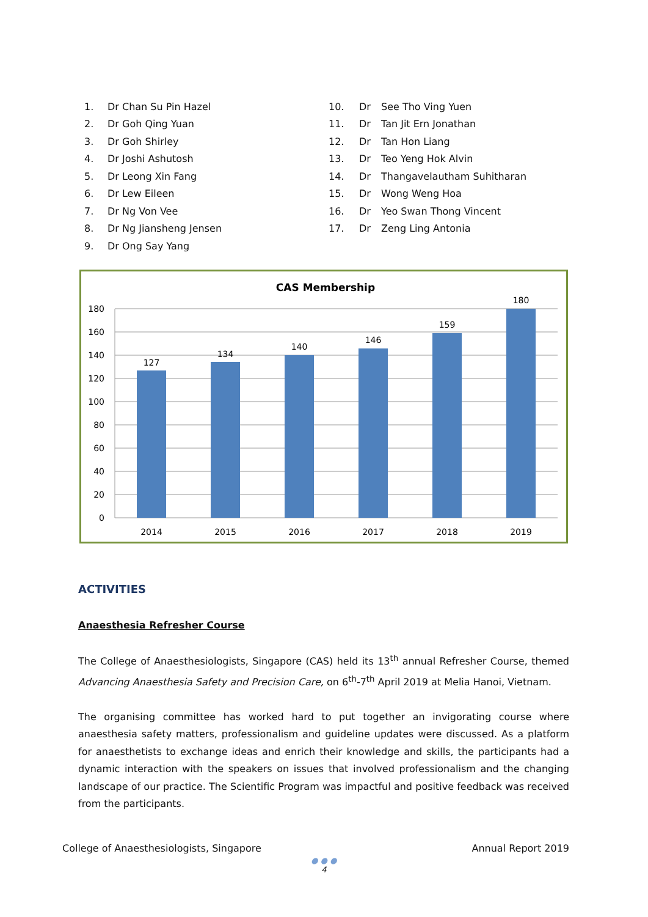1. Dr Chan Su Pin Hazel
2. Dr Goh Qing Yuan
3. Dr Goh Shirley
4. Dr Joshi Ashutosh
5. Dr Leong Xin Fang
6. Dr Lew Eileen
7. Dr Ng Von Vee
8. Dr Ng Jiansheng Jensen
9. Dr Ong Say Yang
10. Dr See Tho Ving Yuen
11. Dr Tan Jit Ern Jonathan
12. Dr Tan Hon Liang
13. Dr Teo Yeng Hok Alvin
14. Dr Thangavelautham Suhitharan
15. Dr Wong Weng Hoa
16. Dr Yeo Swan Thong Vincent
17. Dr Zeng Ling Antonia
CAS Membership
180
160
140
120
100
80
60
40
20
0
127
134
140
146
159
180
2014
2015
2016
2017
2018
2019
ACTIVITIES
Anaesthesia Refresher Course
The College of Anaesthesiologists, Singapore (CAS) held its 13<sup>th</sup> annual Refresher Course, themed Advancing Anaesthesia Safety and Precision Care, on 6<sup>th</sup>-7<sup>th</sup> April 2019 at Melia Hanoi, Vietnam.
The organising committee has worked hard to put together an invigorating course where anaesthesia safety matters, professionalism and guideline updates were discussed. As a platform for anaesthetists to exchange ideas and enrich their knowledge and skills, the participants had a dynamic interaction with the speakers on issues that involved professionalism and the changing landscape of our practice. The Scientific Program was impactful and positive feedback was received from the participants.
College of Anaesthesiologists, Singapore Annual Report 2019
● ● ●
4